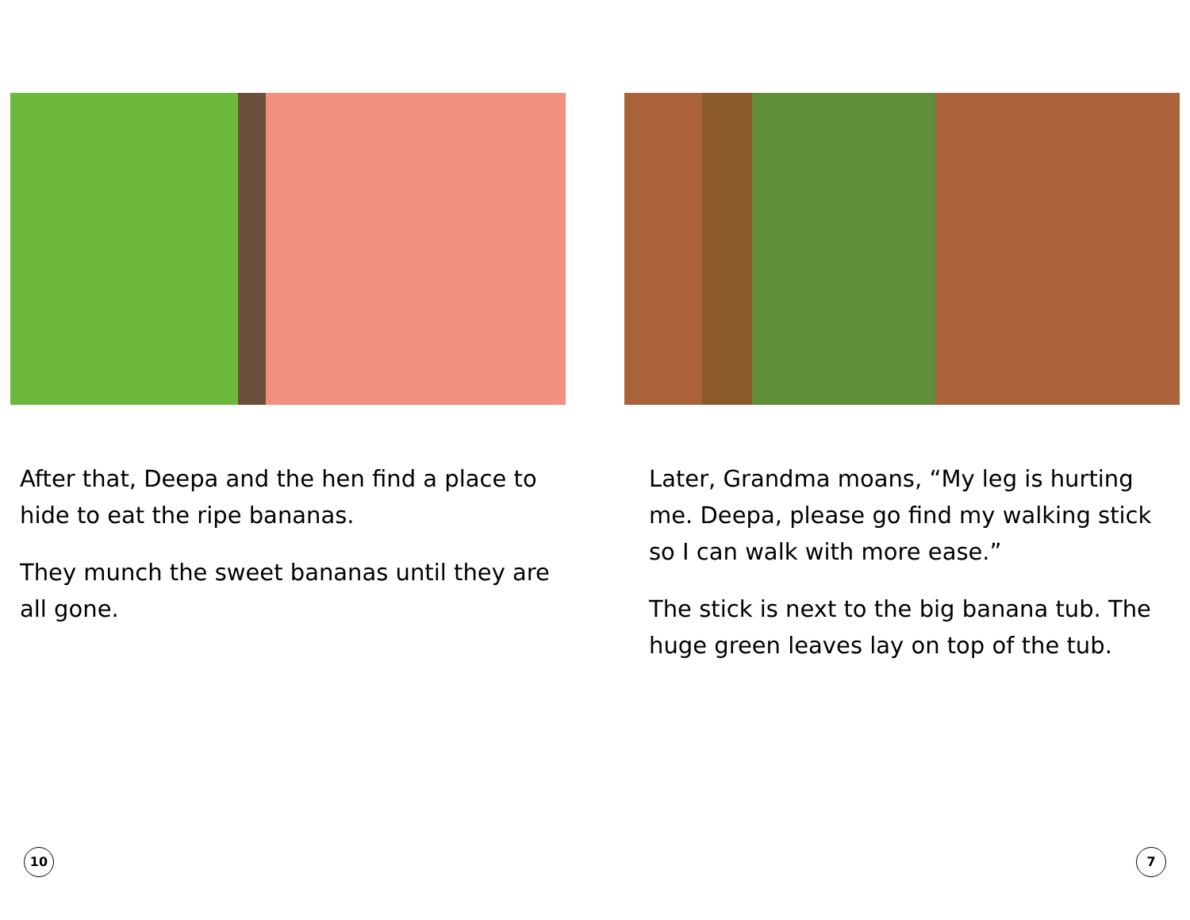After that, Deepa and the hen find a place to hide to eat the ripe bananas.
They munch the sweet bananas until they are all gone.
10
Later, Grandma moans, “My leg is hurting me. Deepa, please go find my walking stick so I can walk with more ease.”
The stick is next to the big banana tub. The huge green leaves lay on top of the tub.
7